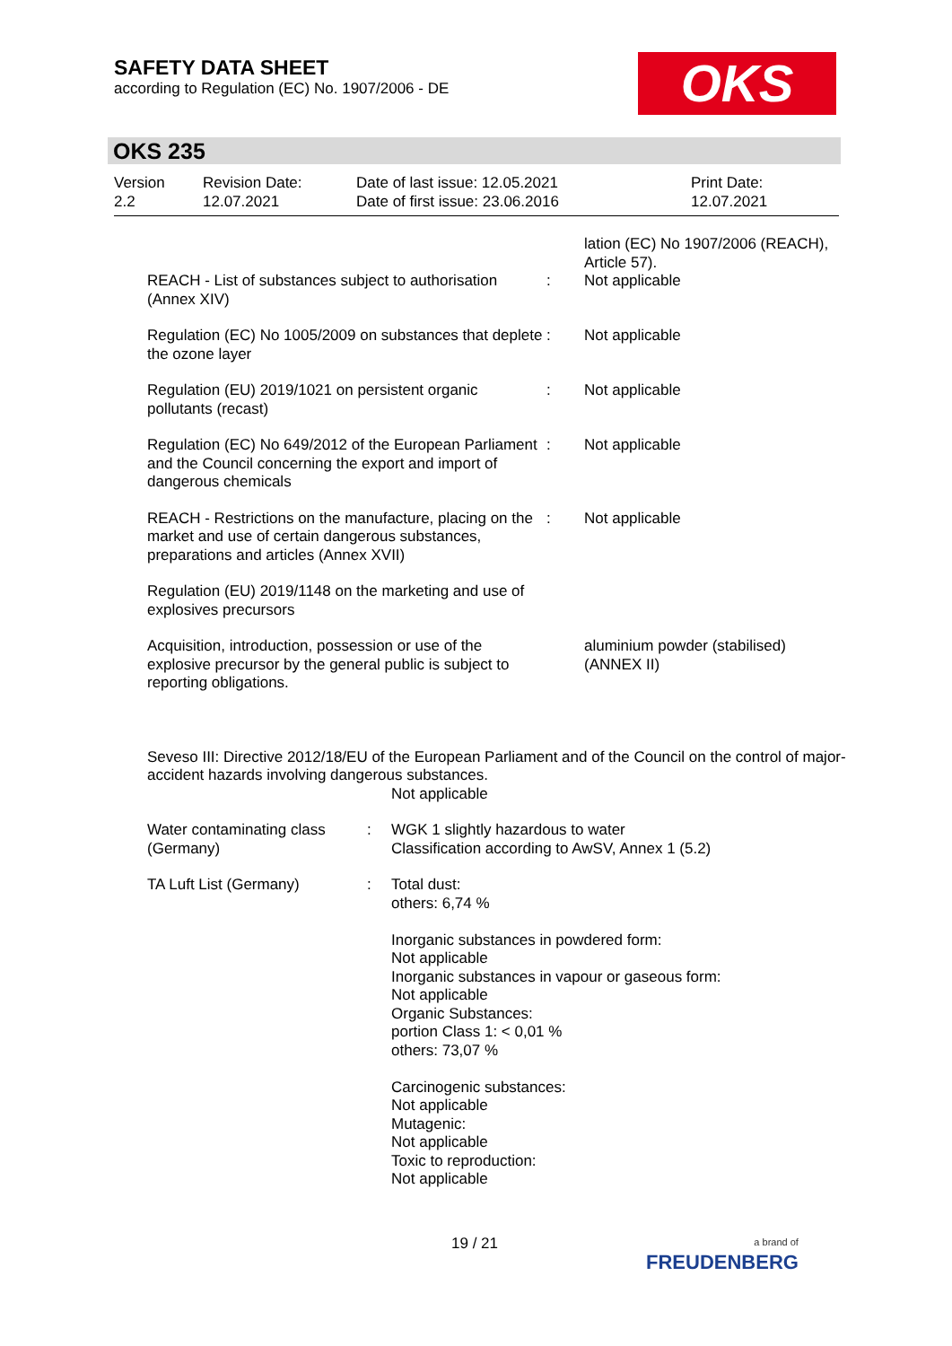SAFETY DATA SHEET
according to Regulation (EC) No. 1907/2006 - DE
OKS
OKS 235
Version
2.2
Revision Date:
12.07.2021
Date of last issue: 12.05.2021
Date of first issue: 23.06.2016
Print Date:
12.07.2021
| REACH - List of substances subject to authorisation (Annex XIV) | : | lation (EC) No 1907/2006 (REACH), Article 57). Not applicable |
| Regulation (EC) No 1005/2009 on substances that deplete the ozone layer | : | Not applicable |
| Regulation (EU) 2019/1021 on persistent organic pollutants (recast) | : | Not applicable |
| Regulation (EC) No 649/2012 of the European Parliament and the Council concerning the export and import of dangerous chemicals | : | Not applicable |
| REACH - Restrictions on the manufacture, placing on the market and use of certain dangerous substances, preparations and articles (Annex XVII) | : | Not applicable |
| Regulation (EU) 2019/1148 on the marketing and use of explosives precursors | | |
| Acquisition, introduction, possession or use of the explosive precursor by the general public is subject to reporting obligations. | | aluminium powder (stabilised) (ANNEX II) |
Seveso III: Directive 2012/18/EU of the European Parliament and of the Council on the control of major-accident hazards involving dangerous substances.
Not applicable
| Water contaminating class (Germany) | : | WGK 1 slightly hazardous to water Classification according to AwSV, Annex 1 (5.2) |
| TA Luft List (Germany) | : | Total dust: others: 6,74 % Inorganic substances in powdered form: Not applicable Inorganic substances in vapour or gaseous form: Not applicable Organic Substances: portion Class 1: < 0,01 % others: 73,07 % Carcinogenic substances: Not applicable Mutagenic: Not applicable Toxic to reproduction: Not applicable |
19 / 21
a brand of
FREUDENBERG